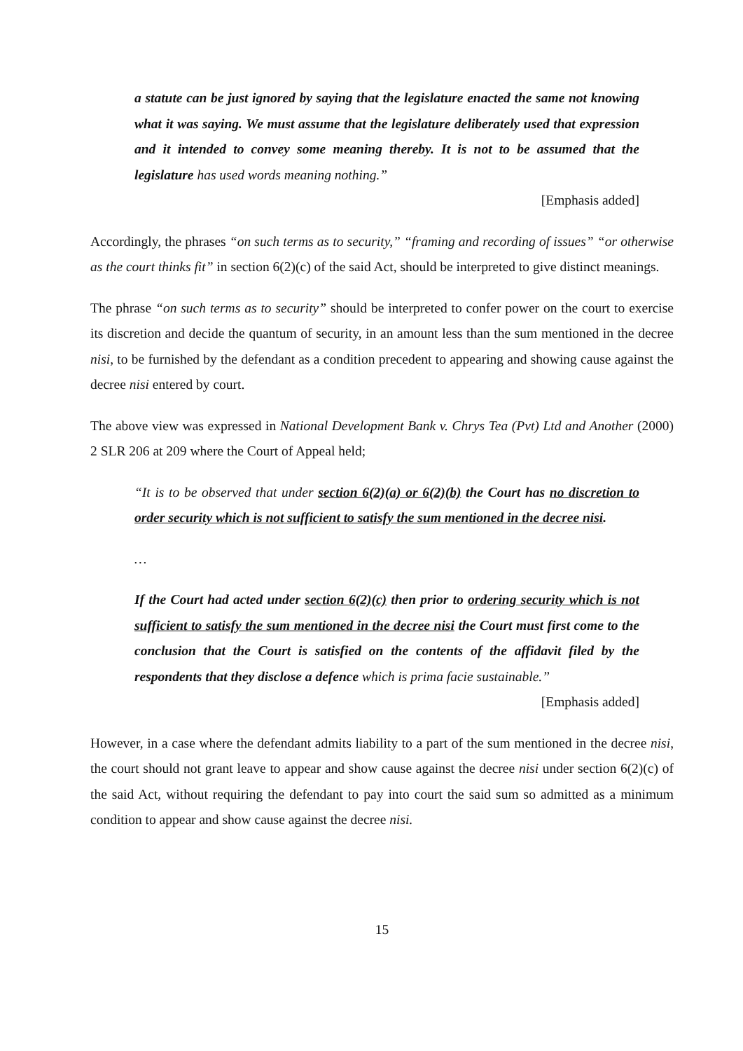a statute can be just ignored by saying that the legislature enacted the same not knowing what it was saying. We must assume that the legislature deliberately used that expression and it intended to convey some meaning thereby. It is not to be assumed that the legislature has used words meaning nothing.”
[Emphasis added]
Accordingly, the phrases “on such terms as to security,” “framing and recording of issues” “or otherwise as the court thinks fit” in section 6(2)(c) of the said Act, should be interpreted to give distinct meanings.
The phrase “on such terms as to security” should be interpreted to confer power on the court to exercise its discretion and decide the quantum of security, in an amount less than the sum mentioned in the decree nisi, to be furnished by the defendant as a condition precedent to appearing and showing cause against the decree nisi entered by court.
The above view was expressed in National Development Bank v. Chrys Tea (Pvt) Ltd and Another (2000) 2 SLR 206 at 209 where the Court of Appeal held;
“It is to be observed that under section 6(2)(a) or 6(2)(b) the Court has no discretion to order security which is not sufficient to satisfy the sum mentioned in the decree nisi.
…
If the Court had acted under section 6(2)(c) then prior to ordering security which is not sufficient to satisfy the sum mentioned in the decree nisi the Court must first come to the conclusion that the Court is satisfied on the contents of the affidavit filed by the respondents that they disclose a defence which is prima facie sustainable.”
[Emphasis added]
However, in a case where the defendant admits liability to a part of the sum mentioned in the decree nisi, the court should not grant leave to appear and show cause against the decree nisi under section 6(2)(c) of the said Act, without requiring the defendant to pay into court the said sum so admitted as a minimum condition to appear and show cause against the decree nisi.
15